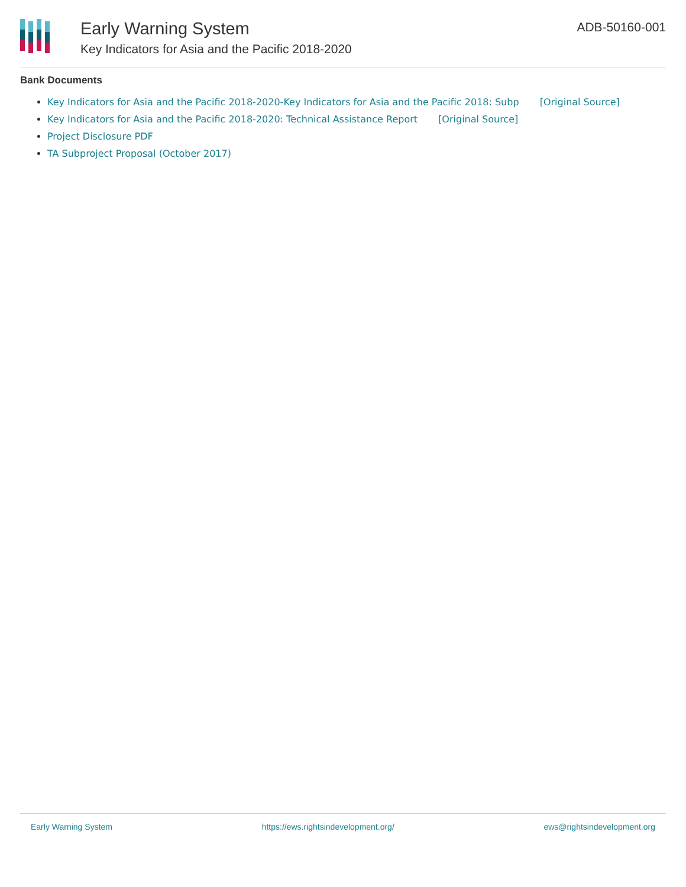Early Warning System
Key Indicators for Asia and the Pacific 2018-2020
ADB-50160-001
Bank Documents
Key Indicators for Asia and the Pacific 2018-2020-Key Indicators for Asia and the Pacific 2018: Subp [Original Source]
Key Indicators for Asia and the Pacific 2018-2020: Technical Assistance Report [Original Source]
Project Disclosure PDF
TA Subproject Proposal (October 2017)
Early Warning System https://ews.rightsindevelopment.org/ ews@rightsindevelopment.org